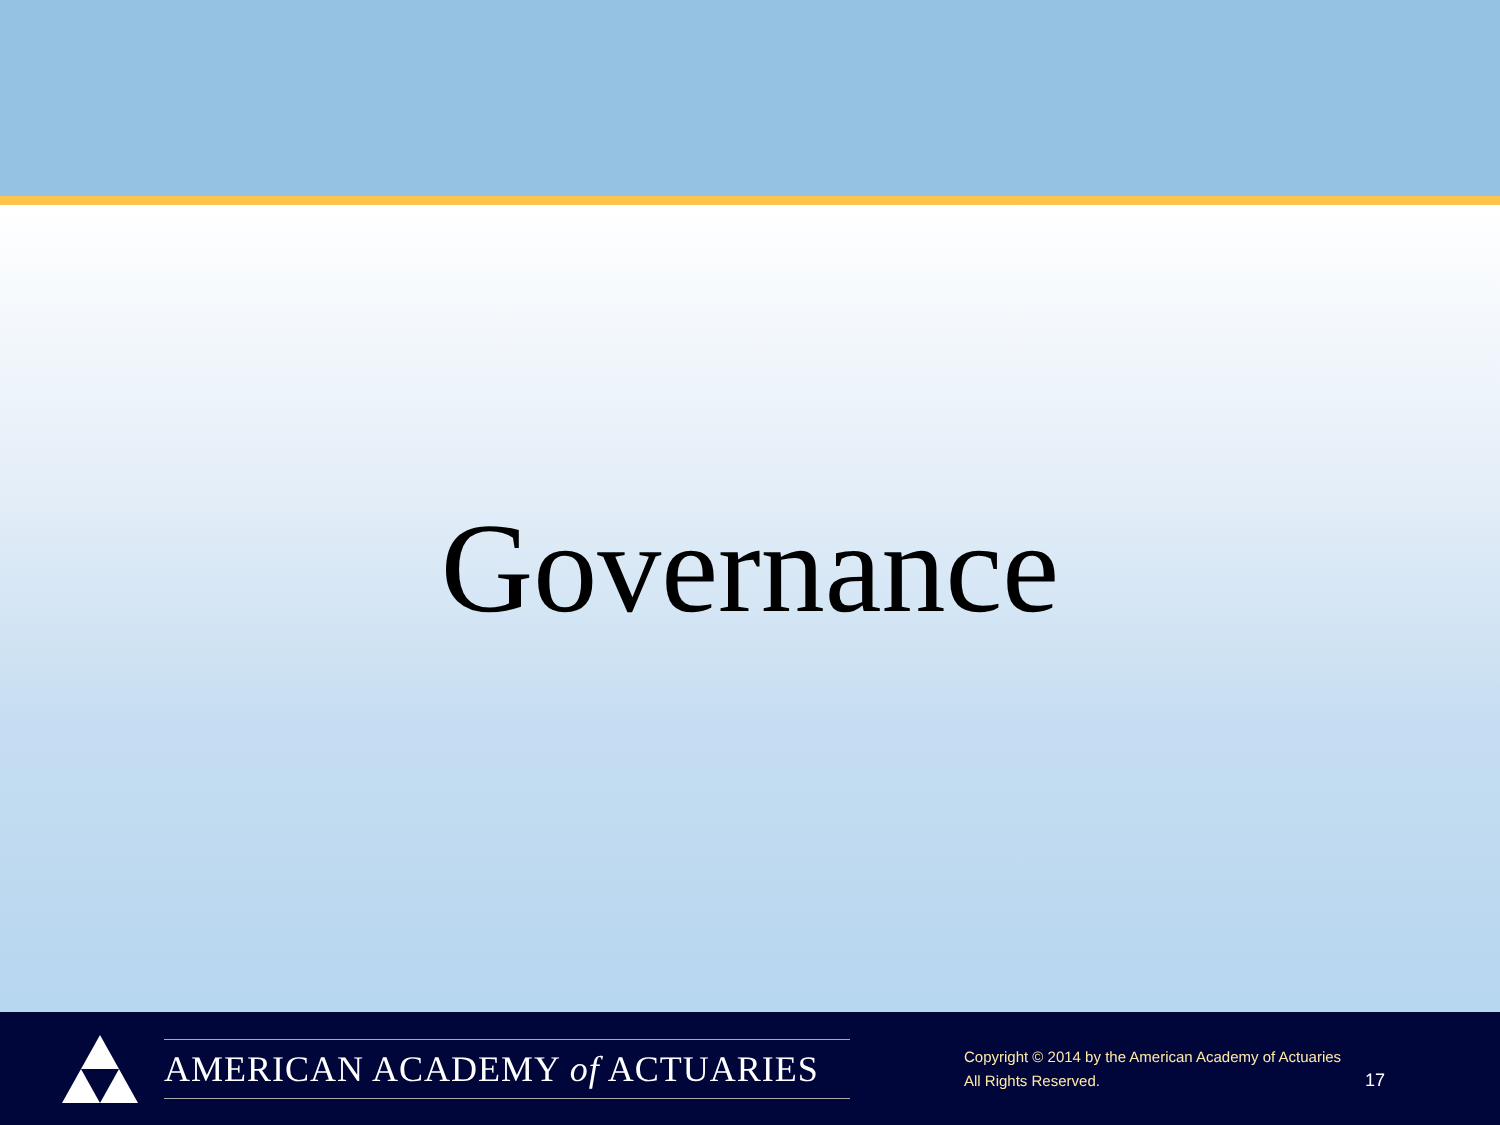Governance
AMERICAN ACADEMY of ACTUARIES
Copyright © 2014 by the American Academy of Actuaries
All Rights Reserved.
17